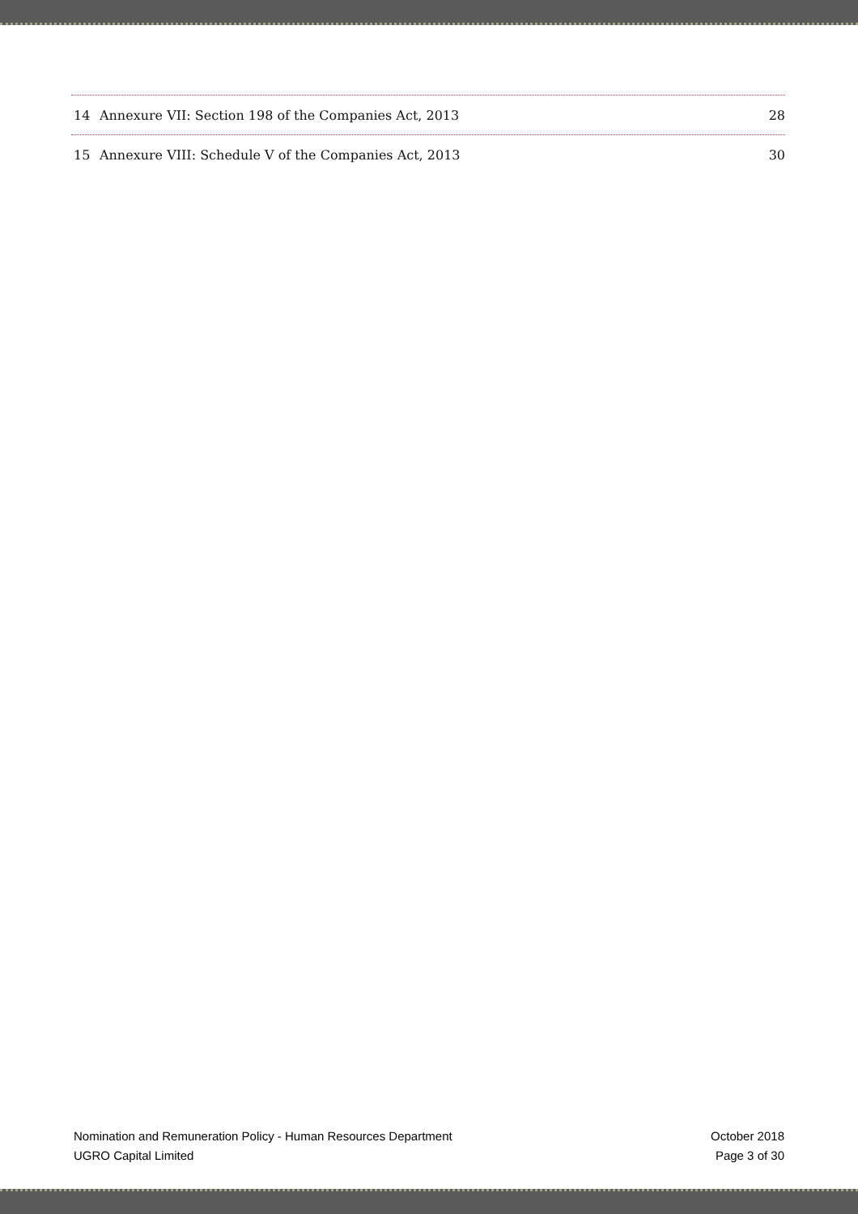14 Annexure VII: Section 198 of the Companies Act, 2013 28
15 Annexure VIII: Schedule V of the Companies Act, 2013 30
Nomination and Remuneration Policy - Human Resources Department
UGRO Capital Limited
October 2018
Page 3 of 30